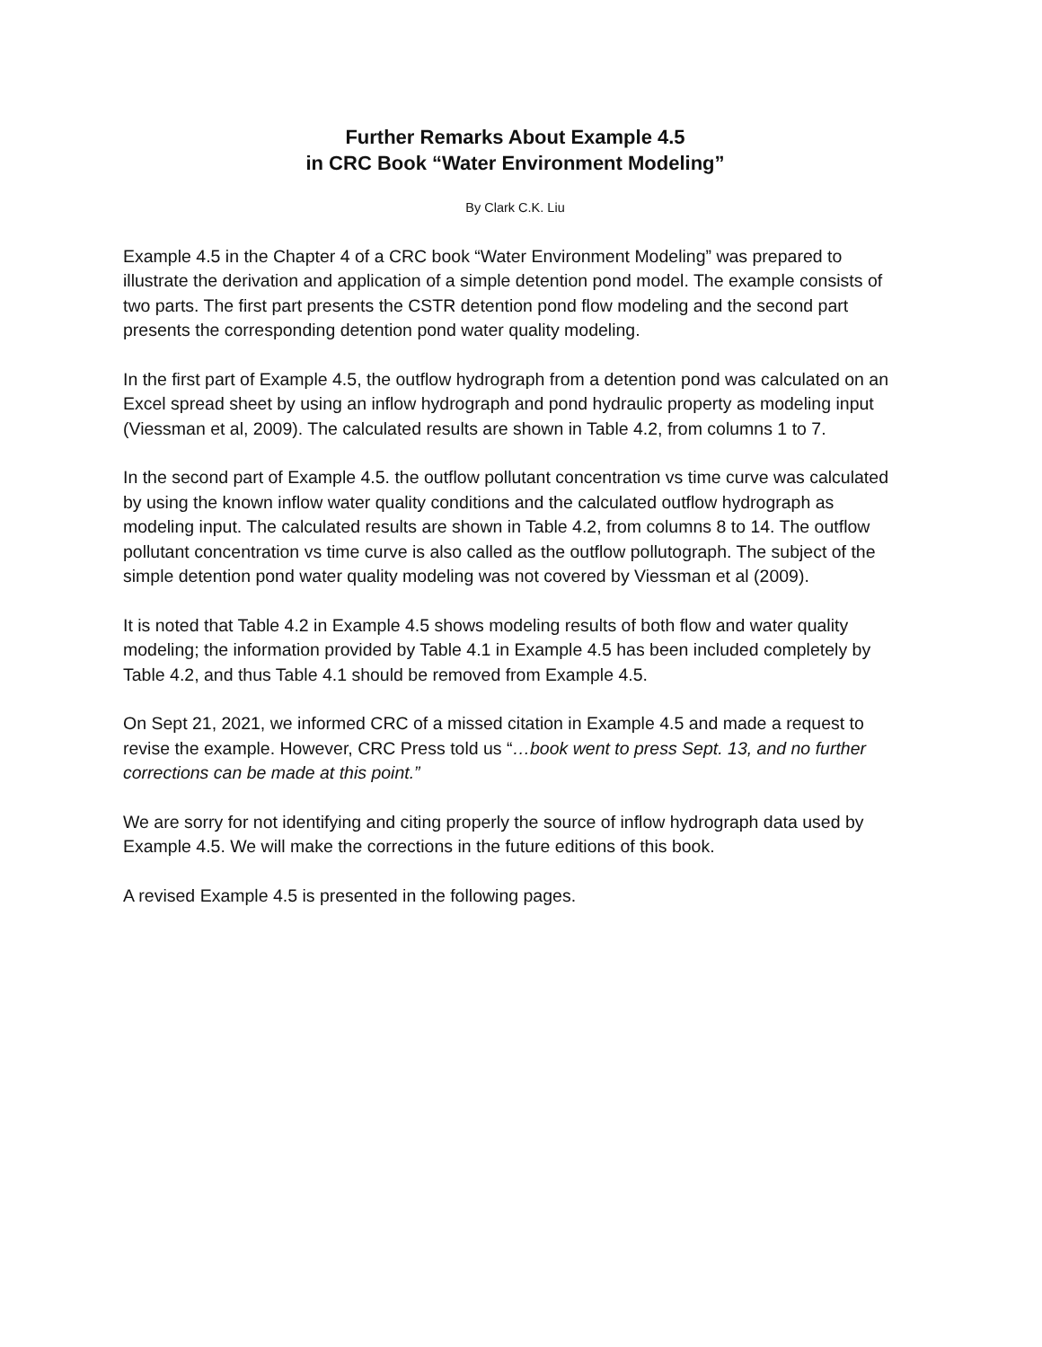Further Remarks About Example 4.5
in CRC Book “Water Environment Modeling”
By Clark C.K. Liu
Example 4.5 in the Chapter 4 of a CRC book “Water Environment Modeling” was prepared to illustrate the derivation and application of a simple detention pond model. The example consists of two parts. The first part presents the CSTR detention pond flow modeling and the second part presents the corresponding detention pond water quality modeling.
In the first part of Example 4.5, the outflow hydrograph from a detention pond was calculated on an Excel spread sheet by using an inflow hydrograph and pond hydraulic property as modeling input (Viessman et al, 2009). The calculated results are shown in Table 4.2, from columns 1 to 7.
In the second part of Example 4.5. the outflow pollutant concentration vs time curve was calculated by using the known inflow water quality conditions and the calculated outflow hydrograph as modeling input. The calculated results are shown in Table 4.2, from columns 8 to 14. The outflow pollutant concentration vs time curve is also called as the outflow pollutograph. The subject of the simple detention pond water quality modeling was not covered by Viessman et al (2009).
It is noted that Table 4.2 in Example 4.5 shows modeling results of both flow and water quality modeling; the information provided by Table 4.1 in Example 4.5 has been included completely by Table 4.2, and thus Table 4.1 should be removed from Example 4.5.
On Sept 21, 2021, we informed CRC of a missed citation in Example 4.5 and made a request to revise the example. However, CRC Press told us “…book went to press Sept. 13, and no further corrections can be made at this point.”
We are sorry for not identifying and citing properly the source of inflow hydrograph data used by Example 4.5. We will make the corrections in the future editions of this book.
A revised Example 4.5 is presented in the following pages.